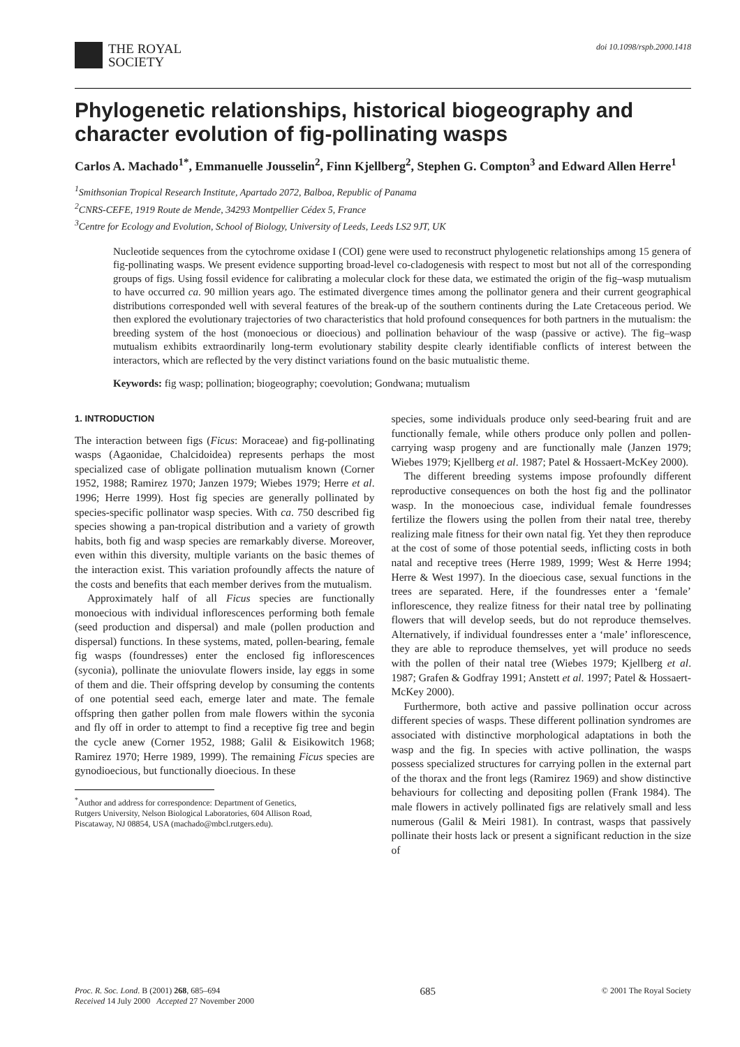THE ROYAL
SOCIETY
doi 10.1098/rspb.2000.1418
Phylogenetic relationships, historical biogeography and character evolution of fig-pollinating wasps
Carlos A. Machado<sup>1*</sup>, Emmanuelle Jousselin<sup>2</sup>, Finn Kjellberg<sup>2</sup>, Stephen G. Compton<sup>3</sup> and Edward Allen Herre<sup>1</sup>
<sup>1</sup> Smithsonian Tropical Research Institute, Apartado 2072, Balboa, Republic of Panama
<sup>2</sup> CNRS-CEFE, 1919 Route de Mende, 34293 Montpellier Cédex 5, France
<sup>3</sup> Centre for Ecology and Evolution, School of Biology, University of Leeds, Leeds LS2 9JT, UK
Nucleotide sequences from the cytochrome oxidase I (COI) gene were used to reconstruct phylogenetic relationships among 15 genera of fig-pollinating wasps. We present evidence supporting broad-level co-cladogenesis with respect to most but not all of the corresponding groups of figs. Using fossil evidence for calibrating a molecular clock for these data, we estimated the origin of the fig–wasp mutualism to have occurred ca. 90 million years ago. The estimated divergence times among the pollinator genera and their current geographical distributions corresponded well with several features of the break-up of the southern continents during the Late Cretaceous period. We then explored the evolutionary trajectories of two characteristics that hold profound consequences for both partners in the mutualism: the breeding system of the host (monoecious or dioecious) and pollination behaviour of the wasp (passive or active). The fig–wasp mutualism exhibits extraordinarily long-term evolutionary stability despite clearly identifiable conflicts of interest between the interactors, which are reflected by the very distinct variations found on the basic mutualistic theme.
Keywords: fig wasp; pollination; biogeography; coevolution; Gondwana; mutualism
1. INTRODUCTION
The interaction between figs (Ficus: Moraceae) and fig-pollinating wasps (Agaonidae, Chalcidoidea) represents perhaps the most specialized case of obligate pollination mutualism known (Corner 1952, 1988; Ramirez 1970; Janzen 1979; Wiebes 1979; Herre et al. 1996; Herre 1999). Host fig species are generally pollinated by species-specific pollinator wasp species. With ca. 750 described fig species showing a pan-tropical distribution and a variety of growth habits, both fig and wasp species are remarkably diverse. Moreover, even within this diversity, multiple variants on the basic themes of the interaction exist. This variation profoundly affects the nature of the costs and benefits that each member derives from the mutualism.
Approximately half of all Ficus species are functionally monoecious with individual inflorescences performing both female (seed production and dispersal) and male (pollen production and dispersal) functions. In these systems, mated, pollen-bearing, female fig wasps (foundresses) enter the enclosed fig inflorescences (syconia), pollinate the uniovulate flowers inside, lay eggs in some of them and die. Their offspring develop by consuming the contents of one potential seed each, emerge later and mate. The female offspring then gather pollen from male flowers within the syconia and fly off in order to attempt to find a receptive fig tree and begin the cycle anew (Corner 1952, 1988; Galil & Eisikowitch 1968; Ramirez 1970; Herre 1989, 1999). The remaining Ficus species are gynodioecious, but functionally dioecious. In these
<sup>*</sup> Author and address for correspondence: Department of Genetics,
Rutgers University, Nelson Biological Laboratories, 604 Allison Road,
Piscataway, NJ 08854, USA (machado@mbcl.rutgers.edu).
species, some individuals produce only seed-bearing fruit and are functionally female, while others produce only pollen and pollen-carrying wasp progeny and are functionally male (Janzen 1979; Wiebes 1979; Kjellberg et al. 1987; Patel & Hossaert-McKey 2000).
The different breeding systems impose profoundly different reproductive consequences on both the host fig and the pollinator wasp. In the monoecious case, individual female foundresses fertilize the flowers using the pollen from their natal tree, thereby realizing male fitness for their own natal fig. Yet they then reproduce at the cost of some of those potential seeds, inflicting costs in both natal and receptive trees (Herre 1989, 1999; West & Herre 1994; Herre & West 1997). In the dioecious case, sexual functions in the trees are separated. Here, if the foundresses enter a ‘female’ inflorescence, they realize fitness for their natal tree by pollinating flowers that will develop seeds, but do not reproduce themselves. Alternatively, if individual foundresses enter a ‘male’ inflorescence, they are able to reproduce themselves, yet will produce no seeds with the pollen of their natal tree (Wiebes 1979; Kjellberg et al. 1987; Grafen & Godfray 1991; Anstett et al. 1997; Patel & Hossaert-McKey 2000).
Furthermore, both active and passive pollination occur across different species of wasps. These different pollination syndromes are associated with distinctive morphological adaptations in both the wasp and the fig. In species with active pollination, the wasps possess specialized structures for carrying pollen in the external part of the thorax and the front legs (Ramirez 1969) and show distinctive behaviours for collecting and depositing pollen (Frank 1984). The male flowers in actively pollinated figs are relatively small and less numerous (Galil & Meiri 1981). In contrast, wasps that passively pollinate their hosts lack or present a significant reduction in the size of
Proc. R. Soc. Lond. B (2001) 268, 685–694
Received 14 July 2000 Accepted 27 November 2000
685
© 2001 The Royal Society